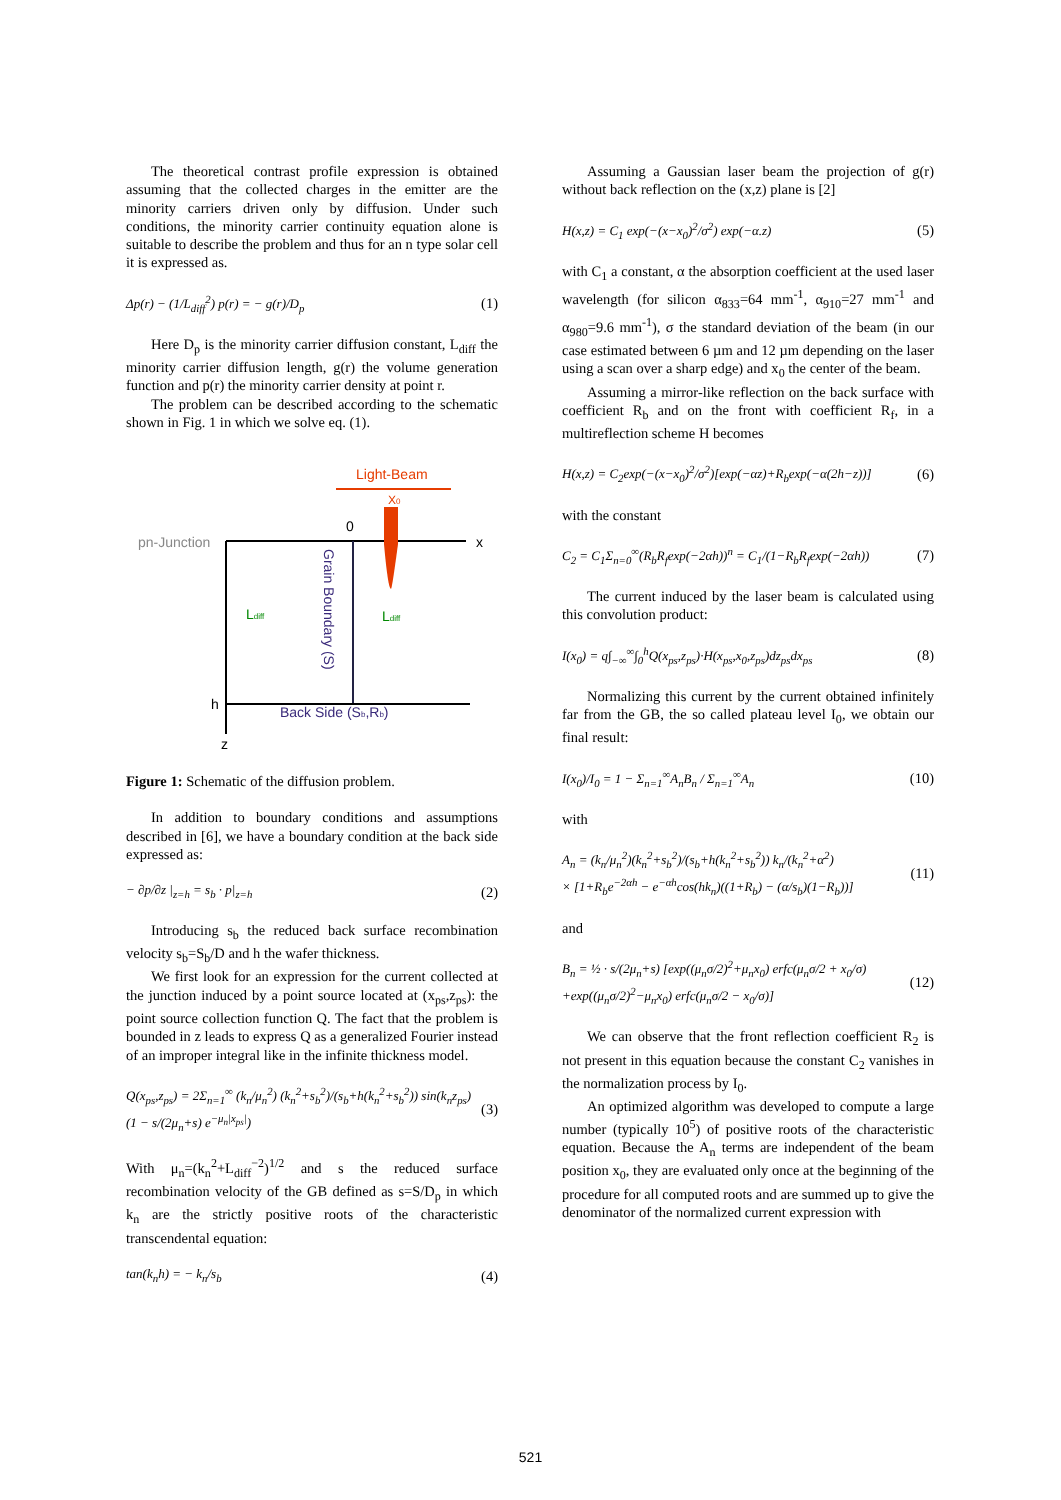The theoretical contrast profile expression is obtained assuming that the collected charges in the emitter are the minority carriers driven only by diffusion. Under such conditions, the minority carrier continuity equation alone is suitable to describe the problem and thus for an n type solar cell it is expressed as.
Δp(r) − (1/L<sub>diff</sub><sup>2</sup>) p(r) = − g(r)/D<sub>p</sub> (1)
Here D<sub>p</sub> is the minority carrier diffusion constant, L<sub>diff</sub> the minority carrier diffusion length, g(r) the volume generation function and p(r) the minority carrier density at point r.
The problem can be described according to the schematic shown in Fig. 1 in which we solve eq. (1).
Light-Beam
X0
0
pn-Junction
x
Ldiff
Ldiff
Grain Boundary (S)
h
Back Side (Sb,Rb)
z
Figure 1: Schematic of the diffusion problem.
In addition to boundary conditions and assumptions described in [6], we have a boundary condition at the back side expressed as:
− ∂p/∂z |<sub>z=h</sub> = s<sub>b</sub> · p|<sub>z=h</sub> (2)
Introducing s<sub>b</sub> the reduced back surface recombination velocity s<sub>b</sub>=S<sub>b</sub>/D and h the wafer thickness.
We first look for an expression for the current collected at the junction induced by a point source located at (x<sub>ps</sub>,z<sub>ps</sub>): the point source collection function Q. The fact that the problem is bounded in z leads to express Q as a generalized Fourier instead of an improper integral like in the infinite thickness model.
Q(x<sub>ps</sub>,z<sub>ps</sub>) = 2Σ<sub>n=1</sub><sup>∞</sup> (k<sub>n</sub>/μ<sub>n</sub><sup>2</sup>) (k<sub>n</sub><sup>2</sup>+s<sub>b</sub><sup>2</sup>)/(s<sub>b</sub>+h(k<sub>n</sub><sup>2</sup>+s<sub>b</sub><sup>2</sup>)) sin(k<sub>n</sub>z<sub>ps</sub>)(1 − s/(2μ<sub>n</sub>+s) e<sup>−μ<sub>n</sub>|x<sub>ps</sub>|</sup>) (3)
With μ<sub>n</sub>=(k<sub>n</sub><sup>2</sup>+L<sub>diff</sub><sup>−2</sup>)<sup>1/2</sup> and s the reduced surface recombination velocity of the GB defined as s=S/D<sub>p</sub> in which k<sub>n</sub> are the strictly positive roots of the characteristic transcendental equation:
tan(k<sub>n</sub>h) = − k<sub>n</sub>/s<sub>b</sub> (4)
Assuming a Gaussian laser beam the projection of g(r) without back reflection on the (x,z) plane is [2]
H(x,z) = C<sub>1</sub> exp(−(x−x<sub>0</sub>)<sup>2</sup>/σ<sup>2</sup>) exp(−α.z) (5)
with C<sub>1</sub> a constant, α the absorption coefficient at the used laser wavelength (for silicon α<sub>833</sub>=64 mm<sup>-1</sup>, α<sub>910</sub>=27 mm<sup>-1</sup> and α<sub>980</sub>=9.6 mm<sup>-1</sup>), σ the standard deviation of the beam (in our case estimated between 6 µm and 12 µm depending on the laser using a scan over a sharp edge) and x<sub>0</sub> the center of the beam.
Assuming a mirror-like reflection on the back surface with coefficient R<sub>b</sub> and on the front with coefficient R<sub>f</sub>, in a multireflection scheme H becomes
H(x,z) = C<sub>2</sub>exp(−(x−x<sub>0</sub>)<sup>2</sup>/σ<sup>2</sup>)[exp(−αz)+R<sub>b</sub>exp(−α(2h−z))] (6)
with the constant
C<sub>2</sub> = C<sub>1</sub>Σ<sub>n=0</sub><sup>∞</sup>(R<sub>b</sub>R<sub>f</sub>exp(−2αh))<sup>n</sup> = C<sub>1</sub>/(1−R<sub>b</sub>R<sub>f</sub>exp(−2αh)) (7)
The current induced by the laser beam is calculated using this convolution product:
I(x<sub>0</sub>) = q∫<sub>−∞</sub><sup>∞</sup>∫<sub>0</sub><sup>h</sup>Q(x<sub>ps</sub>,z<sub>ps</sub>)·H(x<sub>ps</sub>,x<sub>0</sub>,z<sub>ps</sub>)dz<sub>ps</sub>dx<sub>ps</sub> (8)
Normalizing this current by the current obtained infinitely far from the GB, the so called plateau level I<sub>0</sub>, we obtain our final result:
I(x<sub>0</sub>)/I<sub>0</sub> = 1 − Σ<sub>n=1</sub><sup>∞</sup>A<sub>n</sub>B<sub>n</sub> / Σ<sub>n=1</sub><sup>∞</sup>A<sub>n</sub> (10)
with
A<sub>n</sub> = (k<sub>n</sub>/μ<sub>n</sub><sup>2</sup>)(k<sub>n</sub><sup>2</sup>+s<sub>b</sub><sup>2</sup>)/(s<sub>b</sub>+h(k<sub>n</sub><sup>2</sup>+s<sub>b</sub><sup>2</sup>)) k<sub>n</sub>/(k<sub>n</sub><sup>2</sup>+α<sup>2</sup>)
× [1+R<sub>b</sub>e<sup>−2αh</sup> − e<sup>−αh</sup>cos(hk<sub>n</sub>)((1+R<sub>b</sub>) − (α/s<sub>b</sub>)(1−R<sub>b</sub>))] (11)
and
B<sub>n</sub> = ½ · s/(2μ<sub>n</sub>+s) [exp((μ<sub>n</sub>σ/2)<sup>2</sup>+μ<sub>n</sub>x<sub>0</sub>) erfc(μ<sub>n</sub>σ/2 + x<sub>0</sub>/σ)
+exp((μ<sub>n</sub>σ/2)<sup>2</sup>−μ<sub>n</sub>x<sub>0</sub>) erfc(μ<sub>n</sub>σ/2 − x<sub>0</sub>/σ)] (12)
We can observe that the front reflection coefficient R<sub>2</sub> is not present in this equation because the constant C<sub>2</sub> vanishes in the normalization process by I<sub>0</sub>.
An optimized algorithm was developed to compute a large number (typically 10<sup>5</sup>) of positive roots of the characteristic equation. Because the A<sub>n</sub> terms are independent of the beam position x<sub>0</sub>, they are evaluated only once at the beginning of the procedure for all computed roots and are summed up to give the denominator of the normalized current expression with
521